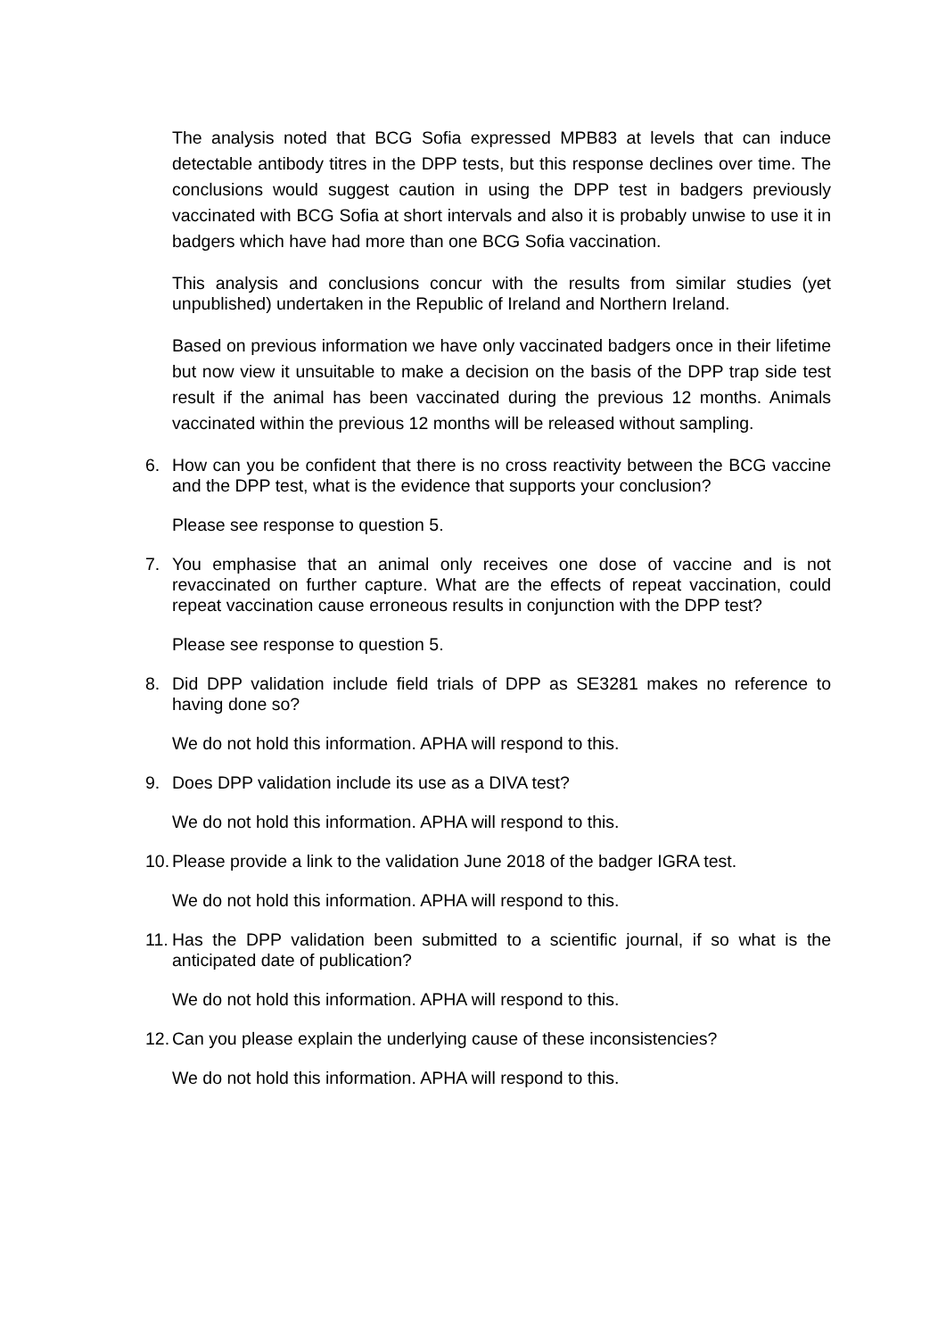The analysis noted that BCG Sofia expressed MPB83 at levels that can induce detectable antibody titres in the DPP tests, but this response declines over time. The conclusions would suggest caution in using the DPP test in badgers previously vaccinated with BCG Sofia at short intervals and also it is probably unwise to use it in badgers which have had more than one BCG Sofia vaccination.
This analysis and conclusions concur with the results from similar studies (yet unpublished) undertaken in the Republic of Ireland and Northern Ireland.
Based on previous information we have only vaccinated badgers once in their lifetime but now view it unsuitable to make a decision on the basis of the DPP trap side test result if the animal has been vaccinated during the previous 12 months. Animals vaccinated within the previous 12 months will be released without sampling.
6. How can you be confident that there is no cross reactivity between the BCG vaccine and the DPP test, what is the evidence that supports your conclusion?
Please see response to question 5.
7. You emphasise that an animal only receives one dose of vaccine and is not revaccinated on further capture. What are the effects of repeat vaccination, could repeat vaccination cause erroneous results in conjunction with the DPP test?
Please see response to question 5.
8. Did DPP validation include field trials of DPP as SE3281 makes no reference to having done so?
We do not hold this information. APHA will respond to this.
9. Does DPP validation include its use as a DIVA test?
We do not hold this information. APHA will respond to this.
10. Please provide a link to the validation June 2018 of the badger IGRA test.
We do not hold this information. APHA will respond to this.
11. Has the DPP validation been submitted to a scientific journal, if so what is the anticipated date of publication?
We do not hold this information. APHA will respond to this.
12. Can you please explain the underlying cause of these inconsistencies?
We do not hold this information. APHA will respond to this.